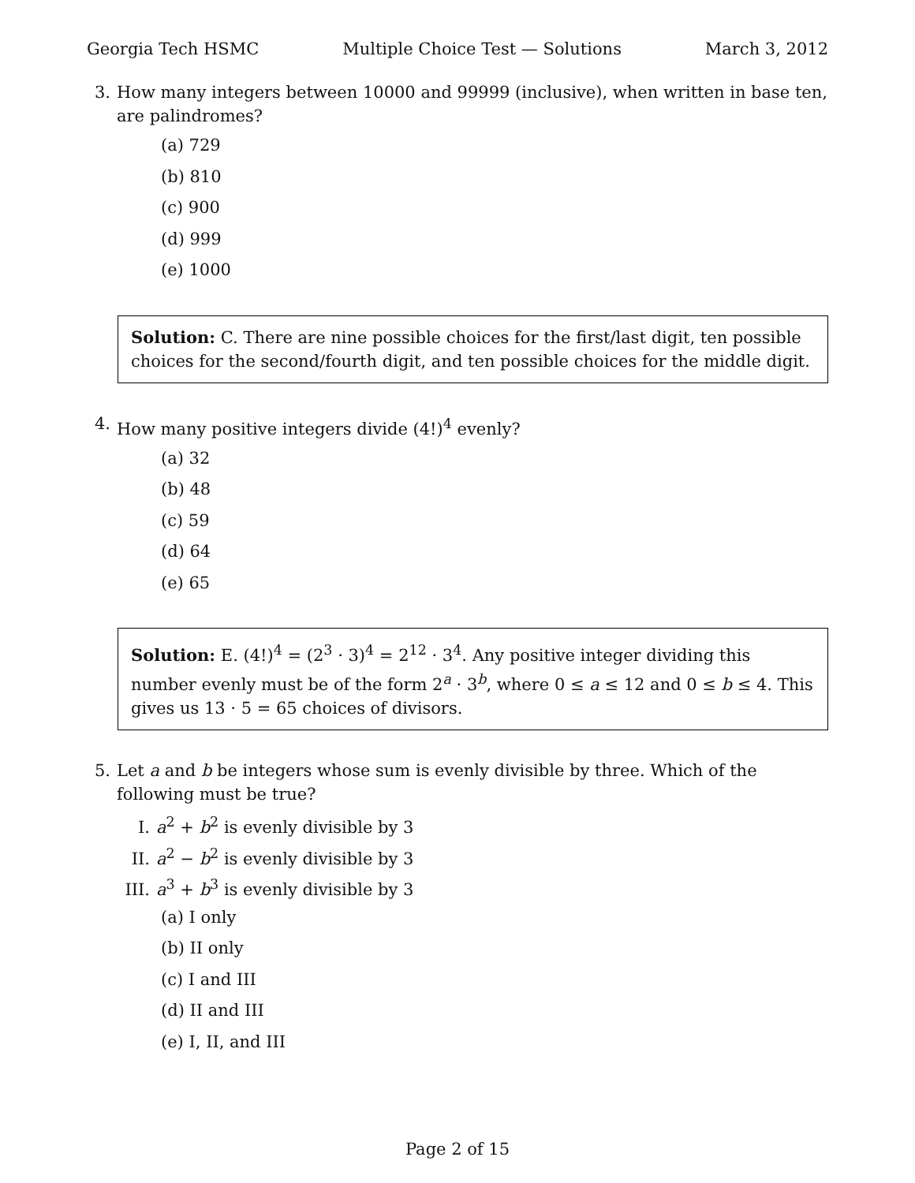Georgia Tech HSMC Multiple Choice Test — Solutions March 3, 2012
3. How many integers between 10000 and 99999 (inclusive), when written in base ten, are palindromes?
(a) 729
(b) 810
(c) 900
(d) 999
(e) 1000
Solution: C. There are nine possible choices for the first/last digit, ten possible choices for the second/fourth digit, and ten possible choices for the middle digit.
4. How many positive integers divide (4!)<sup>4</sup> evenly?
(a) 32
(b) 48
(c) 59
(d) 64
(e) 65
Solution: E. (4!)<sup>4</sup> = (2<sup>3</sup> · 3)<sup>4</sup> = 2<sup>12</sup> · 3<sup>4</sup>. Any positive integer dividing this number evenly must be of the form 2<sup>a</sup> · 3<sup>b</sup>, where 0 ≤ a ≤ 12 and 0 ≤ b ≤ 4. This gives us 13 · 5 = 65 choices of divisors.
5. Let a and b be integers whose sum is evenly divisible by three. Which of the following must be true?
I. a<sup>2</sup> + b<sup>2</sup> is evenly divisible by 3
II. a<sup>2</sup> − b<sup>2</sup> is evenly divisible by 3
III. a<sup>3</sup> + b<sup>3</sup> is evenly divisible by 3
(a) I only
(b) II only
(c) I and III
(d) II and III
(e) I, II, and III
Page 2 of 15